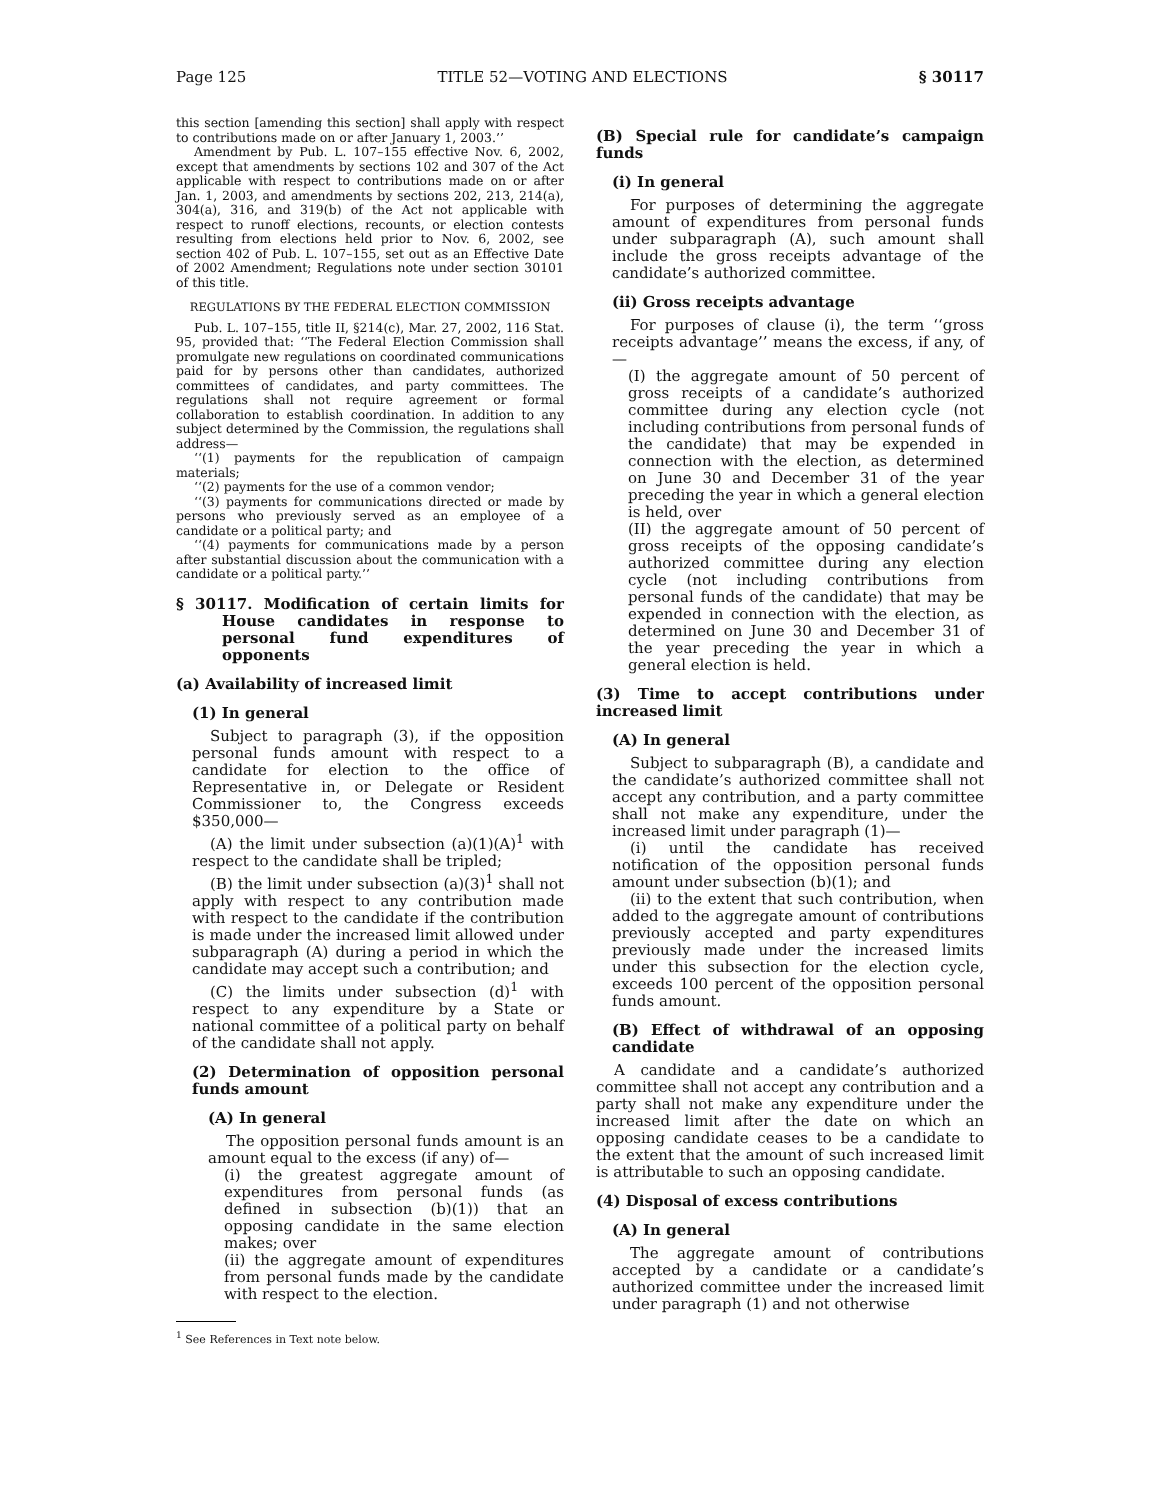Page 125 TITLE 52—VOTING AND ELECTIONS § 30117
this section [amending this section] shall apply with respect to contributions made on or after January 1, 2003.’’
Amendment by Pub. L. 107–155 effective Nov. 6, 2002, except that amendments by sections 102 and 307 of the Act applicable with respect to contributions made on or after Jan. 1, 2003, and amendments by sections 202, 213, 214(a), 304(a), 316, and 319(b) of the Act not applicable with respect to runoff elections, recounts, or election contests resulting from elections held prior to Nov. 6, 2002, see section 402 of Pub. L. 107–155, set out as an Effective Date of 2002 Amendment; Regulations note under section 30101 of this title.
REGULATIONS BY THE FEDERAL ELECTION COMMISSION
Pub. L. 107–155, title II, §214(c), Mar. 27, 2002, 116 Stat. 95, provided that: ‘‘The Federal Election Commission shall promulgate new regulations on coordinated communications paid for by persons other than candidates, authorized committees of candidates, and party committees. The regulations shall not require agreement or formal collaboration to establish coordination. In addition to any subject determined by the Commission, the regulations shall address—
‘‘(1) payments for the republication of campaign materials;
‘‘(2) payments for the use of a common vendor;
‘‘(3) payments for communications directed or made by persons who previously served as an employee of a candidate or a political party; and
‘‘(4) payments for communications made by a person after substantial discussion about the communication with a candidate or a political party.’’
§ 30117. Modification of certain limits for House candidates in response to personal fund expenditures of opponents
(a) Availability of increased limit
(1) In general
Subject to paragraph (3), if the opposition personal funds amount with respect to a candidate for election to the office of Representative in, or Delegate or Resident Commissioner to, the Congress exceeds $350,000—
(A) the limit under subsection (a)(1)(A)<sup>1</sup> with respect to the candidate shall be tripled;
(B) the limit under subsection (a)(3)<sup>1</sup> shall not apply with respect to any contribution made with respect to the candidate if the contribution is made under the increased limit allowed under subparagraph (A) during a period in which the candidate may accept such a contribution; and
(C) the limits under subsection (d)<sup>1</sup> with respect to any expenditure by a State or national committee of a political party on behalf of the candidate shall not apply.
(2) Determination of opposition personal funds amount
(A) In general
The opposition personal funds amount is an amount equal to the excess (if any) of—
(i) the greatest aggregate amount of expenditures from personal funds (as defined in subsection (b)(1)) that an opposing candidate in the same election makes; over
(ii) the aggregate amount of expenditures from personal funds made by the candidate with respect to the election.
<sup>1</sup> See References in Text note below.
(B) Special rule for candidate’s campaign funds
(i) In general
For purposes of determining the aggregate amount of expenditures from personal funds under subparagraph (A), such amount shall include the gross receipts advantage of the candidate’s authorized committee.
(ii) Gross receipts advantage
For purposes of clause (i), the term ‘‘gross receipts advantage’’ means the excess, if any, of—
(I) the aggregate amount of 50 percent of gross receipts of a candidate’s authorized committee during any election cycle (not including contributions from personal funds of the candidate) that may be expended in connection with the election, as determined on June 30 and December 31 of the year preceding the year in which a general election is held, over
(II) the aggregate amount of 50 percent of gross receipts of the opposing candidate’s authorized committee during any election cycle (not including contributions from personal funds of the candidate) that may be expended in connection with the election, as determined on June 30 and December 31 of the year preceding the year in which a general election is held.
(3) Time to accept contributions under increased limit
(A) In general
Subject to subparagraph (B), a candidate and the candidate’s authorized committee shall not accept any contribution, and a party committee shall not make any expenditure, under the increased limit under paragraph (1)—
(i) until the candidate has received notification of the opposition personal funds amount under subsection (b)(1); and
(ii) to the extent that such contribution, when added to the aggregate amount of contributions previously accepted and party expenditures previously made under the increased limits under this subsection for the election cycle, exceeds 100 percent of the opposition personal funds amount.
(B) Effect of withdrawal of an opposing candidate
A candidate and a candidate’s authorized committee shall not accept any contribution and a party shall not make any expenditure under the increased limit after the date on which an opposing candidate ceases to be a candidate to the extent that the amount of such increased limit is attributable to such an opposing candidate.
(4) Disposal of excess contributions
(A) In general
The aggregate amount of contributions accepted by a candidate or a candidate’s authorized committee under the increased limit under paragraph (1) and not otherwise